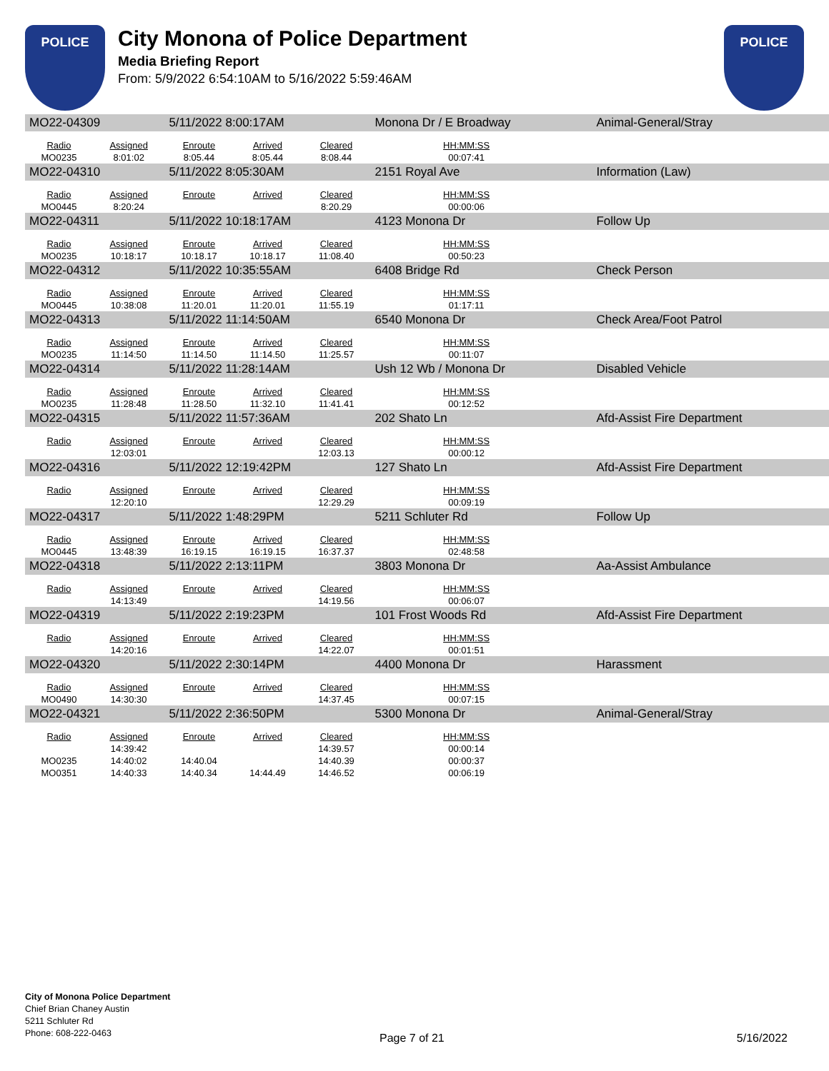POLICE
City Monona of Police Department
Media Briefing Report
From: 5/9/2022 6:54:10AM to 5/16/2022 5:59:46AM
POLICE
| MO22-04309 | | 5/11/2022 8:00:17AM | | | Monona Dr / E Broadway | | Animal-General/Stray |
| Radio | Assigned | Enroute | Arrived | Cleared | HH:MM:SS | | |
| MO0235 | 8:01:02 | 8:05.44 | 8:05.44 | 8:08.44 | 00:07:41 | | |
| MO22-04310 | | 5/11/2022 8:05:30AM | | | 2151 Royal Ave | | Information (Law) |
| Radio | Assigned | Enroute | Arrived | Cleared | HH:MM:SS | | |
| MO0445 | 8:20:24 | | | 8:20.29 | 00:00:06 | | |
| MO22-04311 | | 5/11/2022 10:18:17AM | | | 4123 Monona Dr | | Follow Up |
| Radio | Assigned | Enroute | Arrived | Cleared | HH:MM:SS | | |
| MO0235 | 10:18:17 | 10:18.17 | 10:18.17 | 11:08.40 | 00:50:23 | | |
| MO22-04312 | | 5/11/2022 10:35:55AM | | | 6408 Bridge Rd | | Check Person |
| Radio | Assigned | Enroute | Arrived | Cleared | HH:MM:SS | | |
| MO0445 | 10:38:08 | 11:20.01 | 11:20.01 | 11:55.19 | 01:17:11 | | |
| MO22-04313 | | 5/11/2022 11:14:50AM | | | 6540 Monona Dr | | Check Area/Foot Patrol |
| Radio | Assigned | Enroute | Arrived | Cleared | HH:MM:SS | | |
| MO0235 | 11:14:50 | 11:14.50 | 11:14.50 | 11:25.57 | 00:11:07 | | |
| MO22-04314 | | 5/11/2022 11:28:14AM | | | Ush 12 Wb / Monona Dr | | Disabled Vehicle |
| Radio | Assigned | Enroute | Arrived | Cleared | HH:MM:SS | | |
| MO0235 | 11:28:48 | 11:28.50 | 11:32.10 | 11:41.41 | 00:12:52 | | |
| MO22-04315 | | 5/11/2022 11:57:36AM | | | 202 Shato Ln | | Afd-Assist Fire Department |
| Radio | Assigned | Enroute | Arrived | Cleared | HH:MM:SS | | |
| | 12:03:01 | | | 12:03.13 | 00:00:12 | | |
| MO22-04316 | | 5/11/2022 12:19:42PM | | | 127 Shato Ln | | Afd-Assist Fire Department |
| Radio | Assigned | Enroute | Arrived | Cleared | HH:MM:SS | | |
| | 12:20:10 | | | 12:29.29 | 00:09:19 | | |
| MO22-04317 | | 5/11/2022 1:48:29PM | | | 5211 Schluter Rd | | Follow Up |
| Radio | Assigned | Enroute | Arrived | Cleared | HH:MM:SS | | |
| MO0445 | 13:48:39 | 16:19.15 | 16:19.15 | 16:37.37 | 02:48:58 | | |
| MO22-04318 | | 5/11/2022 2:13:11PM | | | 3803 Monona Dr | | Aa-Assist Ambulance |
| Radio | Assigned | Enroute | Arrived | Cleared | HH:MM:SS | | |
| | 14:13:49 | | | 14:19.56 | 00:06:07 | | |
| MO22-04319 | | 5/11/2022 2:19:23PM | | | 101 Frost Woods Rd | | Afd-Assist Fire Department |
| Radio | Assigned | Enroute | Arrived | Cleared | HH:MM:SS | | |
| | 14:20:16 | | | 14:22.07 | 00:01:51 | | |
| MO22-04320 | | 5/11/2022 2:30:14PM | | | 4400 Monona Dr | | Harassment |
| Radio | Assigned | Enroute | Arrived | Cleared | HH:MM:SS | | |
| MO0490 | 14:30:30 | | | 14:37.45 | 00:07:15 | | |
| MO22-04321 | | 5/11/2022 2:36:50PM | | | 5300 Monona Dr | | Animal-General/Stray |
| Radio | Assigned | Enroute | Arrived | Cleared | HH:MM:SS | | |
| | 14:39:42 | | | 14:39.57 | 00:00:14 | | |
| MO0235 | 14:40:02 | 14:40.04 | | 14:40.39 | 00:00:37 | | |
| MO0351 | 14:40:33 | 14:40.34 | 14:44.49 | 14:46.52 | 00:06:19 | | |
City of Monona Police Department
Chief Brian Chaney Austin
5211 Schluter Rd
Phone: 608-222-0463
Page 7 of 21 5/16/2022